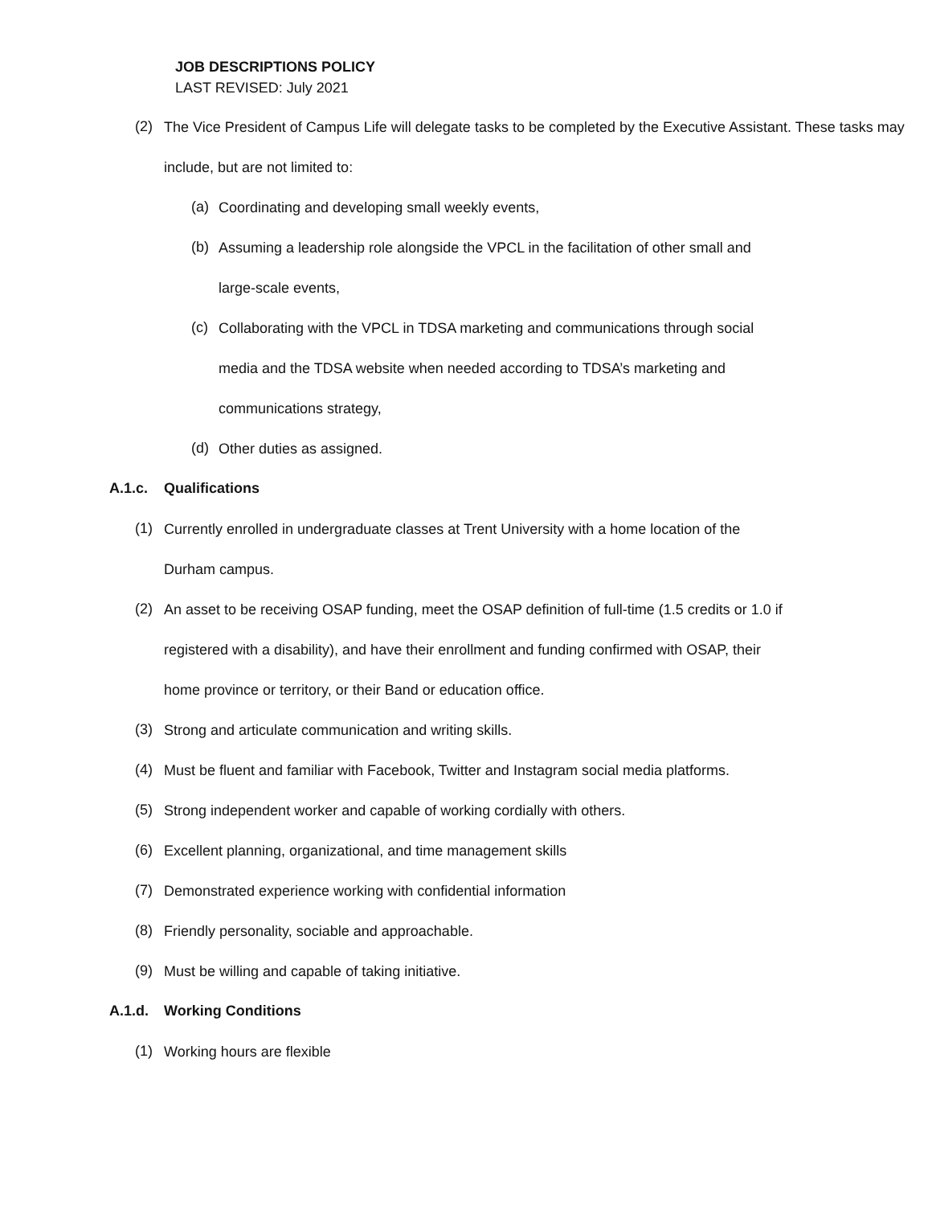JOB DESCRIPTIONS POLICY
LAST REVISED: July 2021
(2)
The Vice President of Campus Life will delegate tasks to be completed by the Executive Assistant. These tasks may include, but are not limited to:
(a)
Coordinating and developing small weekly events,
(b)
Assuming a leadership role alongside the VPCL in the facilitation of other small and
large-scale events,
(c)
Collaborating with the VPCL in TDSA marketing and communications through social
media and the TDSA website when needed according to TDSA’s marketing and
communications strategy,
(d)
Other duties as assigned.
A.1.c. Qualifications
(1)
Currently enrolled in undergraduate classes at Trent University with a home location of the
Durham campus.
(2)
An asset to be receiving OSAP funding, meet the OSAP definition of full-time (1.5 credits or 1.0 if
registered with a disability), and have their enrollment and funding confirmed with OSAP, their
home province or territory, or their Band or education office.
(3)
Strong and articulate communication and writing skills.
(4)
Must be fluent and familiar with Facebook, Twitter and Instagram social media platforms.
(5)
Strong independent worker and capable of working cordially with others.
(6)
Excellent planning, organizational, and time management skills
(7)
Demonstrated experience working with confidential information
(8)
Friendly personality, sociable and approachable.
(9)
Must be willing and capable of taking initiative.
A.1.d. Working Conditions
(1)
Working hours are flexible